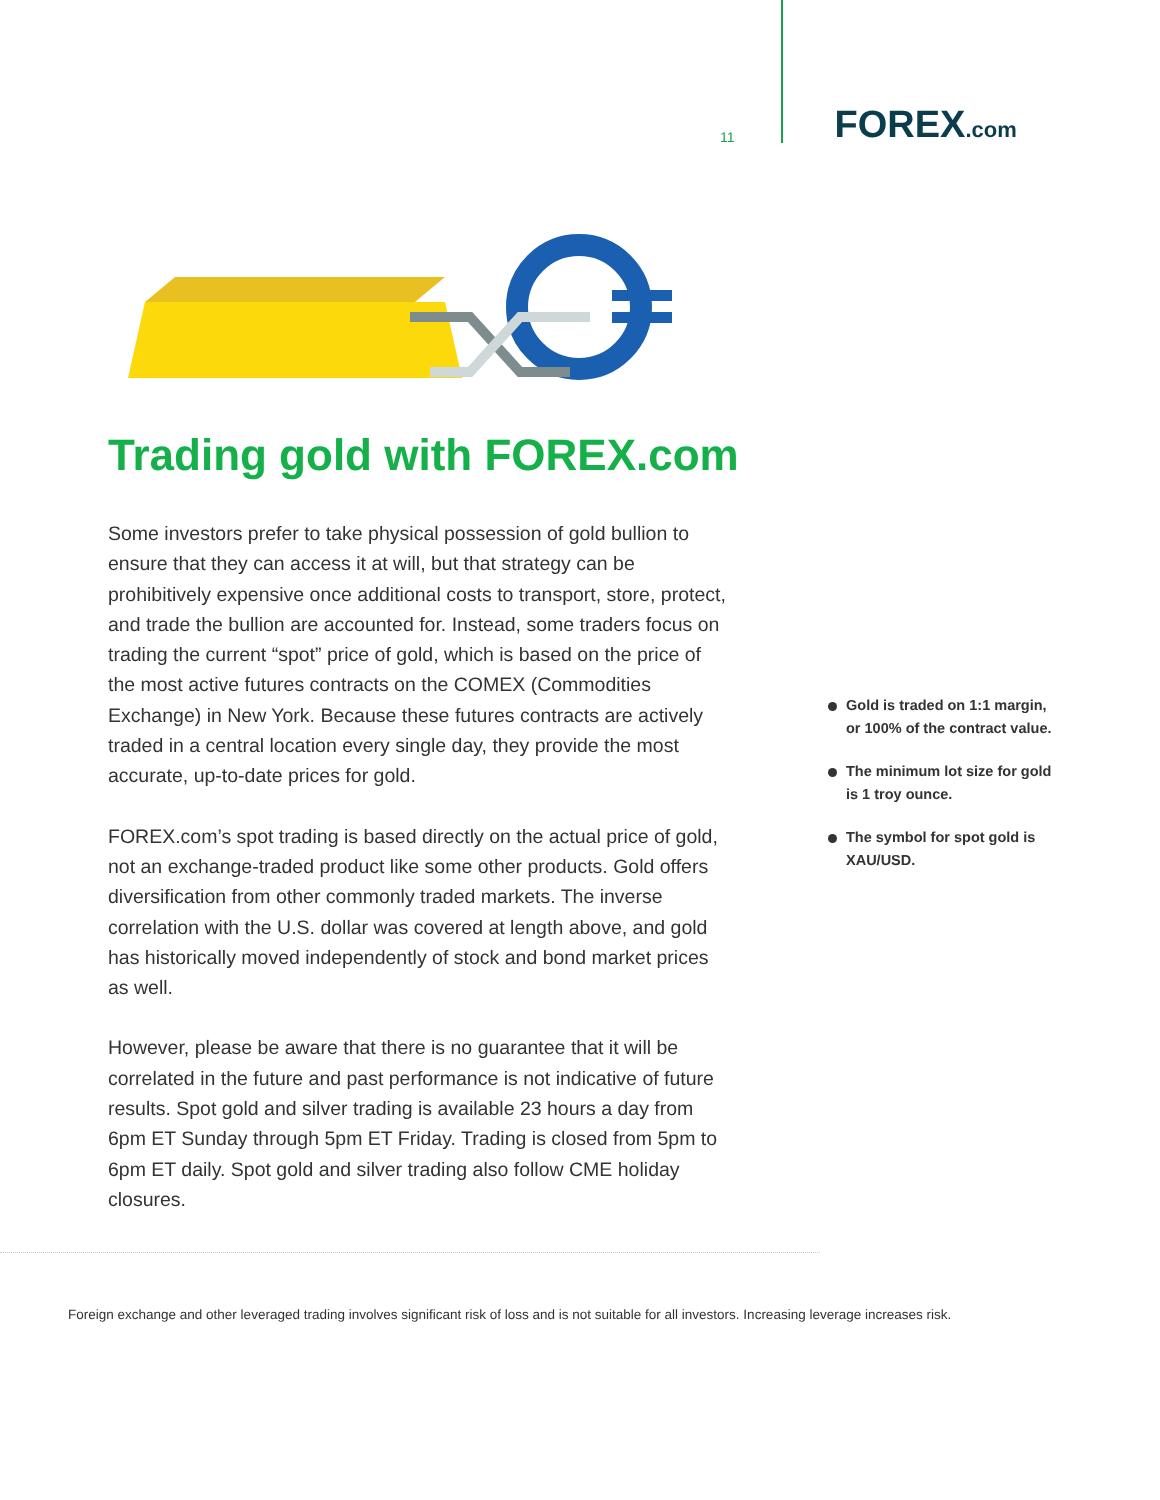11
FOREX.com
Trading gold with FOREX.com
Some investors prefer to take physical possession of gold bullion to ensure that they can access it at will, but that strategy can be prohibitively expensive once additional costs to transport, store, protect, and trade the bullion are accounted for. Instead, some traders focus on trading the current “spot” price of gold, which is based on the price of the most active futures contracts on the COMEX (Commodities Exchange) in New York. Because these futures contracts are actively traded in a central location every single day, they provide the most accurate, up-to-date prices for gold.
FOREX.com’s spot trading is based directly on the actual price of gold, not an exchange-traded product like some other products. Gold offers diversification from other commonly traded markets. The inverse correlation with the U.S. dollar was covered at length above, and gold has historically moved independently of stock and bond market prices as well.
However, please be aware that there is no guarantee that it will be correlated in the future and past performance is not indicative of future results. Spot gold and silver trading is available 23 hours a day from 6pm ET Sunday through 5pm ET Friday. Trading is closed from 5pm to 6pm ET daily. Spot gold and silver trading also follow CME holiday closures.
Gold is traded on 1:1 margin, or 100% of the contract value.
The minimum lot size for gold is 1 troy ounce.
The symbol for spot gold is XAU/USD.
Foreign exchange and other leveraged trading involves significant risk of loss and is not suitable for all investors. Increasing leverage increases risk.